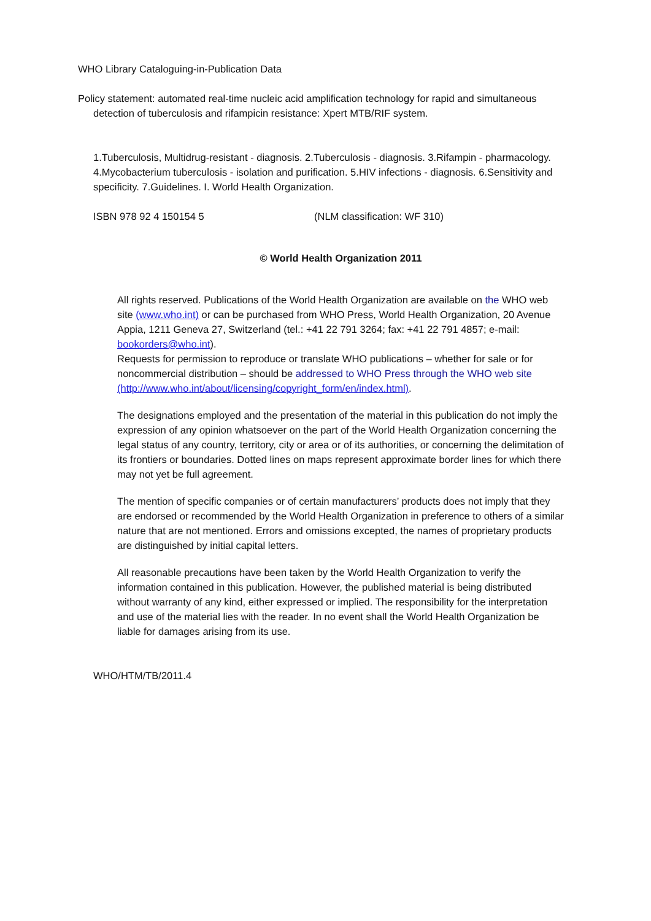WHO Library Cataloguing-in-Publication Data
Policy statement: automated real-time nucleic acid amplification technology for rapid and simultaneous detection of tuberculosis and rifampicin resistance: Xpert MTB/RIF system.
1.Tuberculosis, Multidrug-resistant - diagnosis. 2.Tuberculosis - diagnosis. 3.Rifampin - pharmacology. 4.Mycobacterium tuberculosis - isolation and purification. 5.HIV infections - diagnosis. 6.Sensitivity and specificity. 7.Guidelines. I. World Health Organization.
ISBN 978 92 4 150154 5 (NLM classification: WF 310)
© World Health Organization 2011
All rights reserved. Publications of the World Health Organization are available on the WHO web site (www.who.int) or can be purchased from WHO Press, World Health Organization, 20 Avenue Appia, 1211 Geneva 27, Switzerland (tel.: +41 22 791 3264; fax: +41 22 791 4857; e-mail: bookorders@who.int).
Requests for permission to reproduce or translate WHO publications – whether for sale or for noncommercial distribution – should be addressed to WHO Press through the WHO web site (http://www.who.int/about/licensing/copyright_form/en/index.html).
The designations employed and the presentation of the material in this publication do not imply the expression of any opinion whatsoever on the part of the World Health Organization concerning the legal status of any country, territory, city or area or of its authorities, or concerning the delimitation of its frontiers or boundaries. Dotted lines on maps represent approximate border lines for which there may not yet be full agreement.
The mention of specific companies or of certain manufacturers’ products does not imply that they are endorsed or recommended by the World Health Organization in preference to others of a similar nature that are not mentioned. Errors and omissions excepted, the names of proprietary products are distinguished by initial capital letters.
All reasonable precautions have been taken by the World Health Organization to verify the information contained in this publication. However, the published material is being distributed without warranty of any kind, either expressed or implied. The responsibility for the interpretation and use of the material lies with the reader. In no event shall the World Health Organization be liable for damages arising from its use.
WHO/HTM/TB/2011.4